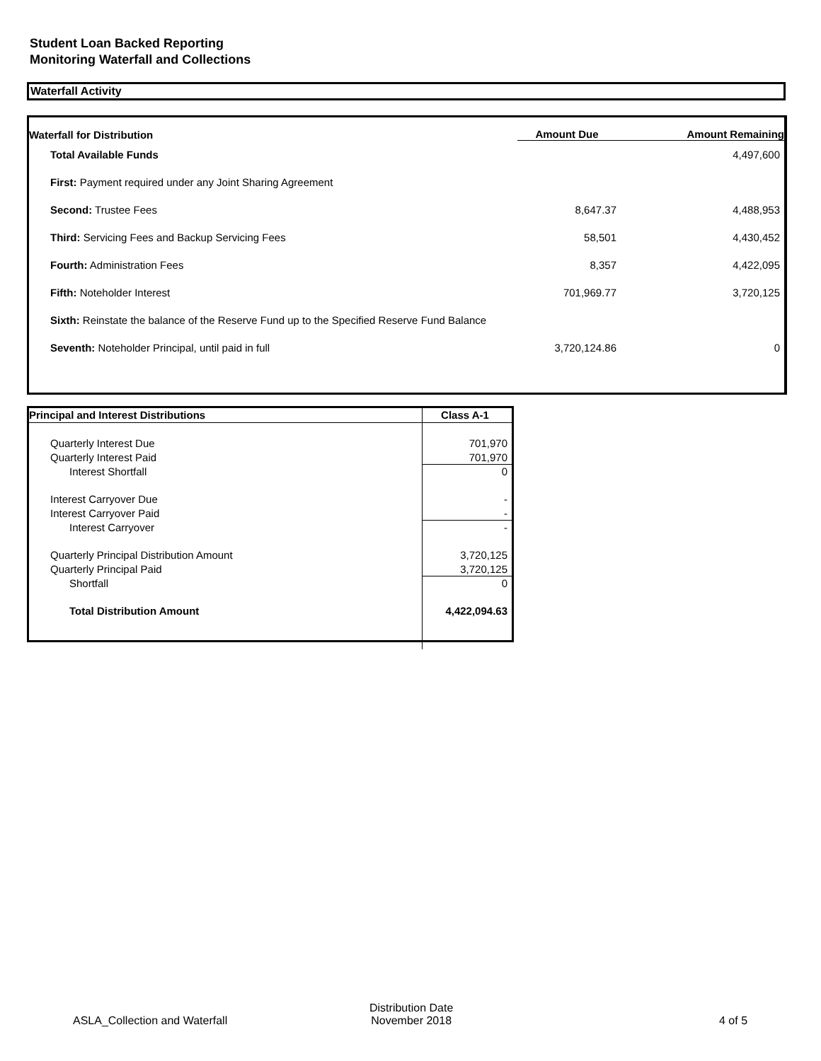Student Loan Backed Reporting
Monitoring Waterfall and Collections
Waterfall Activity
| Waterfall for Distribution | Amount Due | Amount Remaining |
| --- | --- | --- |
| Total Available Funds | | 4,497,600 |
| First: Payment required under any Joint Sharing Agreement | | |
| Second: Trustee Fees | 8,647.37 | 4,488,953 |
| Third: Servicing Fees and Backup Servicing Fees | 58,501 | 4,430,452 |
| Fourth: Administration Fees | 8,357 | 4,422,095 |
| Fifth: Noteholder Interest | 701,969.77 | 3,720,125 |
| Sixth: Reinstate the balance of the Reserve Fund up to the Specified Reserve Fund Balance | | |
| Seventh: Noteholder Principal, until paid in full | 3,720,124.86 | 0 |
| Principal and Interest Distributions | Class A-1 |
| Quarterly Interest Due | 701,970 |
| Quarterly Interest Paid | 701,970 |
| Interest Shortfall | 0 |
| Interest Carryover Due | - |
| Interest Carryover Paid | - |
| Interest Carryover | - |
| Quarterly Principal Distribution Amount | 3,720,125 |
| Quarterly Principal Paid | 3,720,125 |
| Shortfall | 0 |
| Total Distribution Amount | 4,422,094.63 |
ASLA_Collection and Waterfall
Distribution Date
November 2018
4 of 5